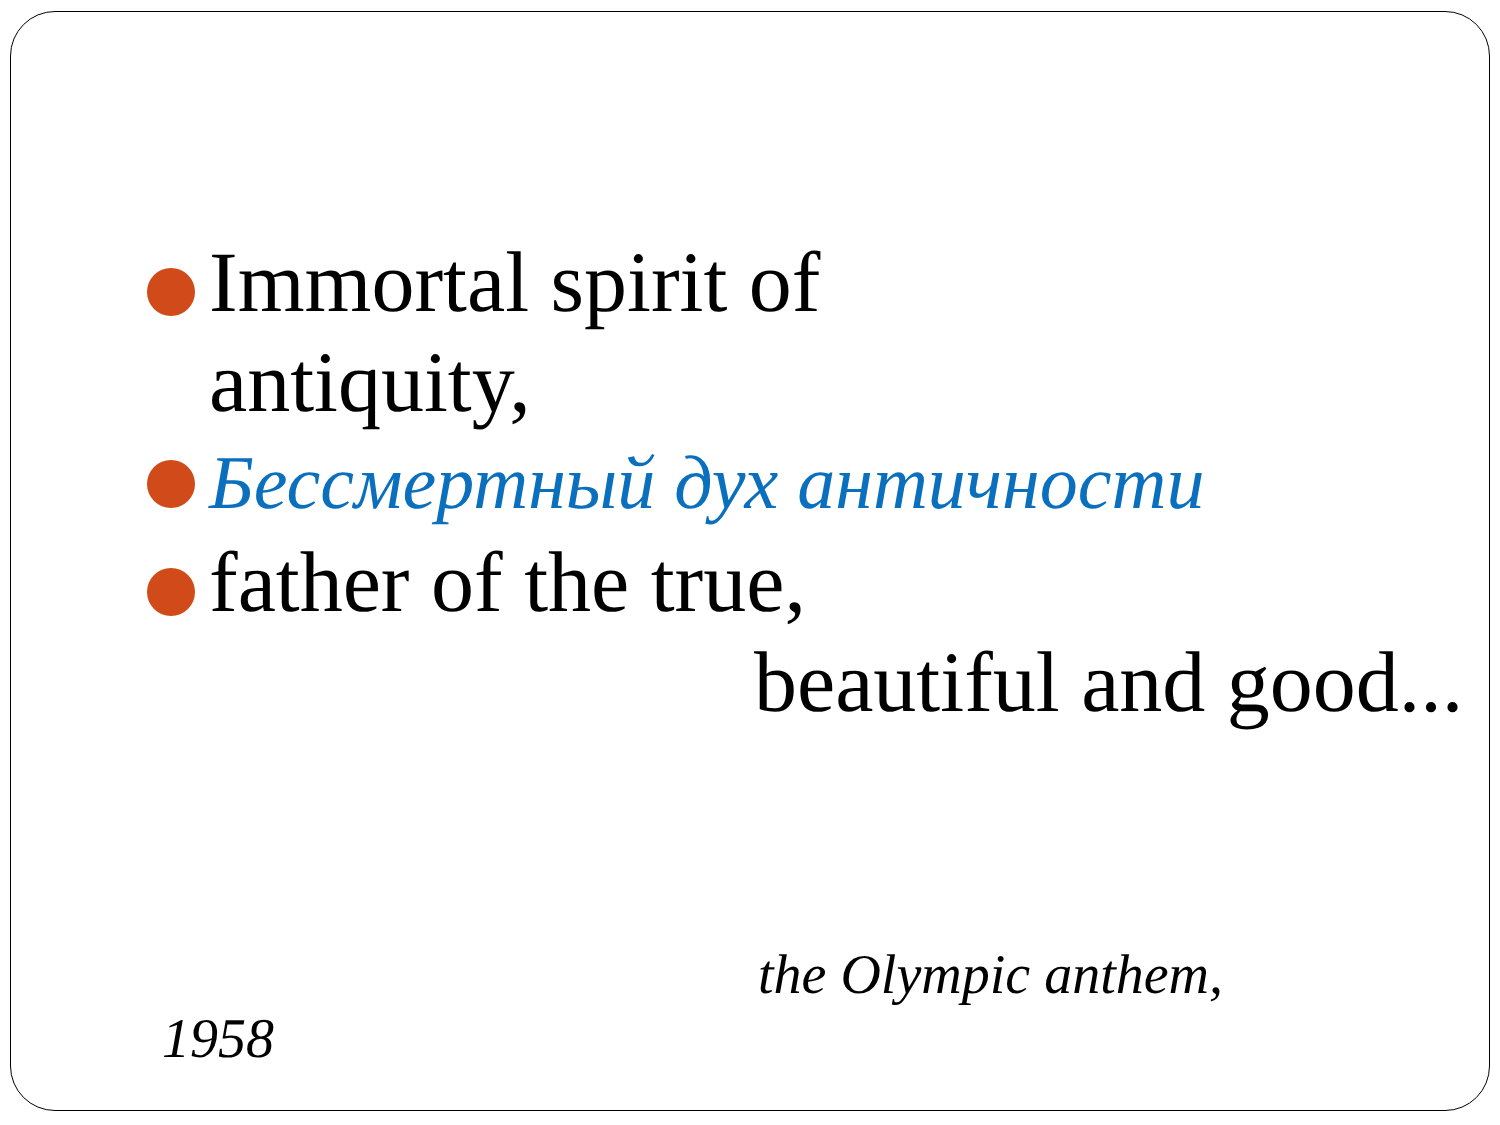Immortal spirit of
antiquity,
Бессмертный дух античности
father of the true,
beautiful and good...
the Olympic anthem,
1958